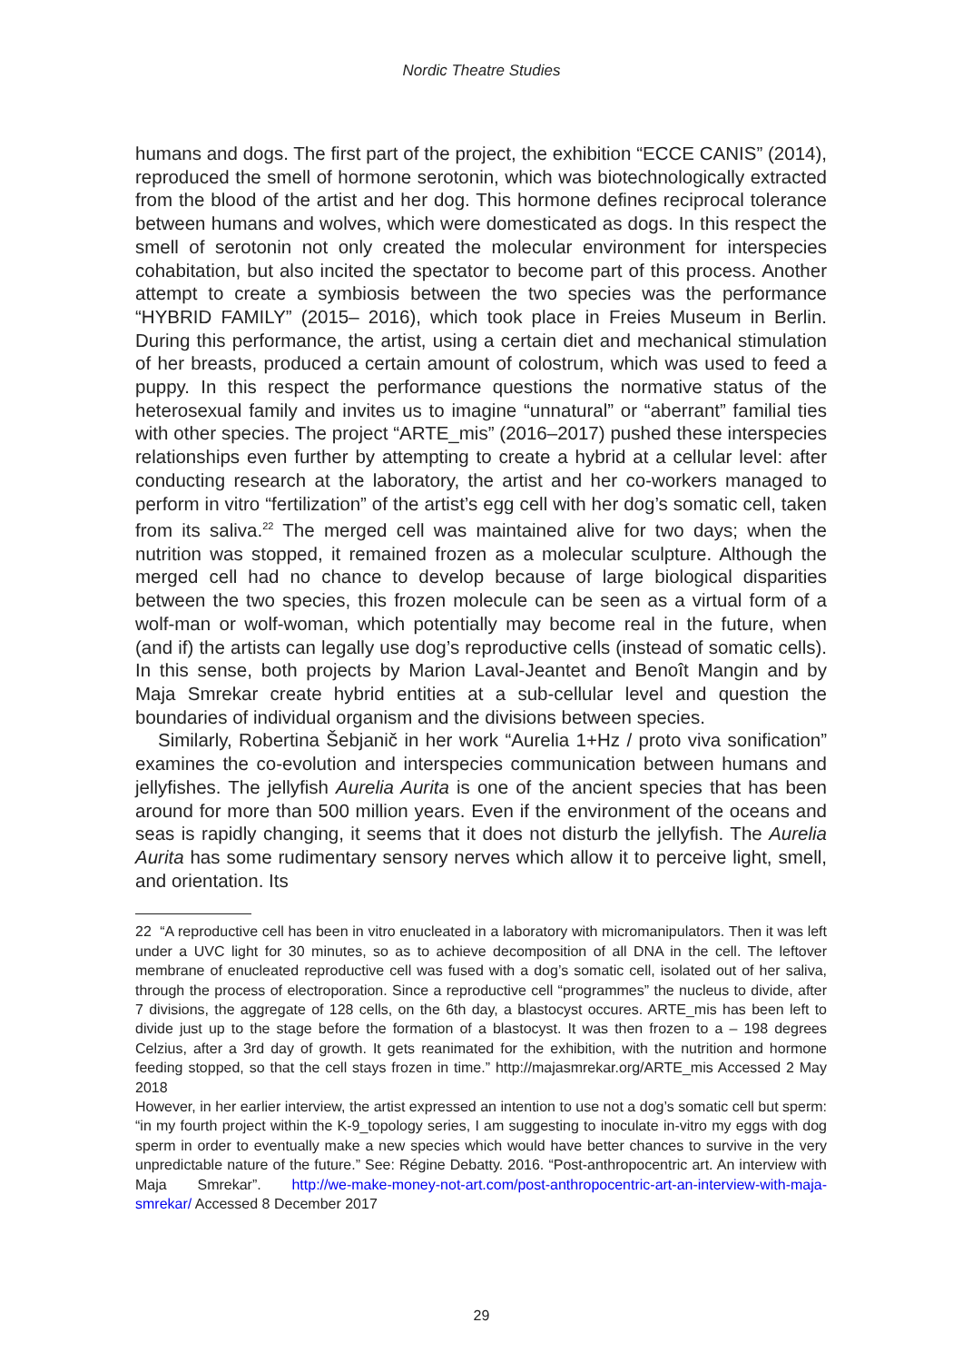Nordic Theatre Studies
humans and dogs. The first part of the project, the exhibition “ECCE CANIS” (2014), reproduced the smell of hormone serotonin, which was biotechnologically extracted from the blood of the artist and her dog. This hormone defines reciprocal tolerance between humans and wolves, which were domesticated as dogs. In this respect the smell of serotonin not only created the molecular environment for interspecies cohabitation, but also incited the spectator to become part of this process. Another attempt to create a symbiosis between the two species was the performance “HYBRID FAMILY” (2015– 2016), which took place in Freies Museum in Berlin. During this performance, the artist, using a certain diet and mechanical stimulation of her breasts, produced a certain amount of colostrum, which was used to feed a puppy. In this respect the performance questions the normative status of the heterosexual family and invites us to imagine “unnatural” or “aberrant” familial ties with other species. The project “ARTE_mis” (2016–2017) pushed these interspecies relationships even further by attempting to create a hybrid at a cellular level: after conducting research at the laboratory, the artist and her co-workers managed to perform in vitro “fertilization” of the artist’s egg cell with her dog’s somatic cell, taken from its saliva.<sup>22</sup> The merged cell was maintained alive for two days; when the nutrition was stopped, it remained frozen as a molecular sculpture. Although the merged cell had no chance to develop because of large biological disparities between the two species, this frozen molecule can be seen as a virtual form of a wolf-man or wolf-woman, which potentially may become real in the future, when (and if) the artists can legally use dog’s reproductive cells (instead of somatic cells). In this sense, both projects by Marion Laval-Jeantet and Benoît Mangin and by Maja Smrekar create hybrid entities at a sub-cellular level and question the boundaries of individual organism and the divisions between species.
Similarly, Robertina Šebjanič in her work “Aurelia 1+Hz / proto viva sonification” examines the co-evolution and interspecies communication between humans and jellyfishes. The jellyfish Aurelia Aurita is one of the ancient species that has been around for more than 500 million years. Even if the environment of the oceans and seas is rapidly changing, it seems that it does not disturb the jellyfish. The Aurelia Aurita has some rudimentary sensory nerves which allow it to perceive light, smell, and orientation. Its
22 “A reproductive cell has been in vitro enucleated in a laboratory with micromanipulators. Then it was left under a UVC light for 30 minutes, so as to achieve decomposition of all DNA in the cell. The leftover membrane of enucleated reproductive cell was fused with a dog’s somatic cell, isolated out of her saliva, through the process of electroporation. Since a reproductive cell “programmes” the nucleus to divide, after 7 divisions, the aggregate of 128 cells, on the 6th day, a blastocyst occures. ARTE_mis has been left to divide just up to the stage before the formation of a blastocyst. It was then frozen to a – 198 degrees Celzius, after a 3rd day of growth. It gets reanimated for the exhibition, with the nutrition and hormone feeding stopped, so that the cell stays frozen in time.” http://majasmrekar.org/ARTE_mis Accessed 2 May 2018
However, in her earlier interview, the artist expressed an intention to use not a dog’s somatic cell but sperm: “in my fourth project within the K-9_topology series, I am suggesting to inoculate in-vitro my eggs with dog sperm in order to eventually make a new species which would have better chances to survive in the very unpredictable nature of the future.” See: Régine Debatty. 2016. “Post-anthropocentric art. An interview with Maja Smrekar”. http://we-make-money-not-art.com/post-anthropocentric-art-an-interview-with-maja-smrekar/ Accessed 8 December 2017
29